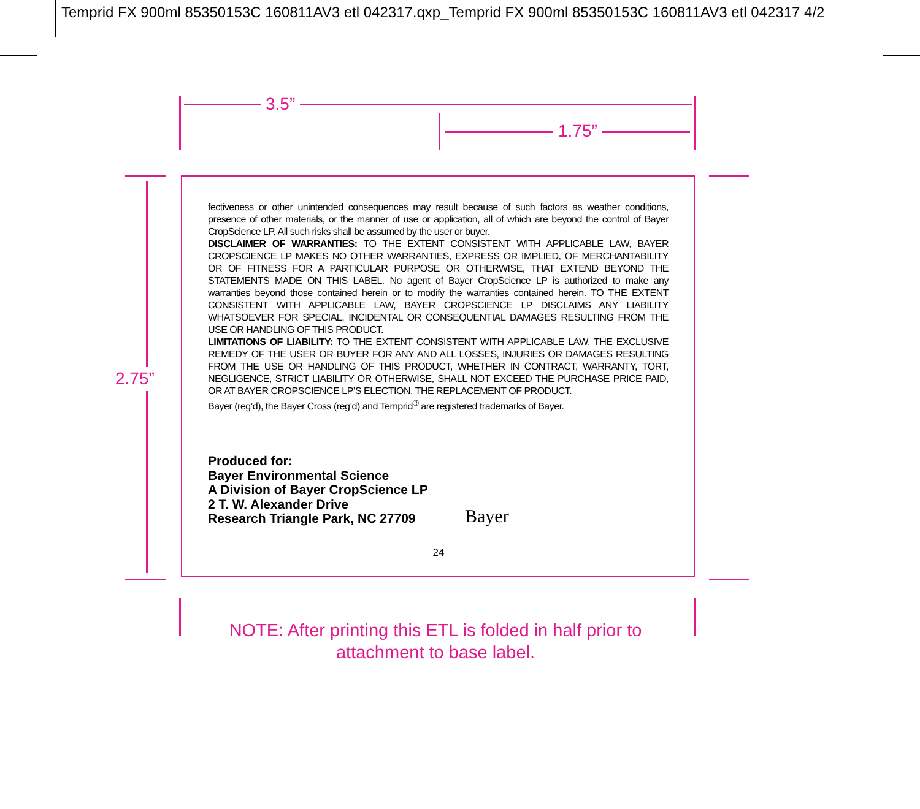Temprid FX 900ml 85350153C 160811AV3 etl 042317.qxp_Temprid FX 900ml 85350153C 160811AV3 etl 042317 4/2
3.5”
1.75”
2.75”
fectiveness or other unintended consequences may result because of such factors as weather conditions, presence of other materials, or the manner of use or application, all of which are beyond the control of Bayer CropScience LP. All such risks shall be assumed by the user or buyer.
DISCLAIMER OF WARRANTIES: TO THE EXTENT CONSISTENT WITH APPLICABLE LAW, BAYER CROPSCIENCE LP MAKES NO OTHER WARRANTIES, EXPRESS OR IMPLIED, OF MERCHANTABILITY OR OF FITNESS FOR A PARTICULAR PURPOSE OR OTHERWISE, THAT EXTEND BEYOND THE STATEMENTS MADE ON THIS LABEL. No agent of Bayer CropScience LP is authorized to make any warranties beyond those contained herein or to modify the warranties contained herein. TO THE EXTENT CONSISTENT WITH APPLICABLE LAW, BAYER CROP­SCIENCE LP DISCLAIMS ANY LIABILITY WHATSOEVER FOR SPECIAL, INCIDENTAL OR CONSEQUENTIAL DAM­AGES RESULTING FROM THE USE OR HANDLING OF THIS PRODUCT.
LIMITATIONS OF LIABILITY: TO THE EXTENT CONSISTENT WITH APPLICABLE LAW, THE EXCLUSIVE REMEDY OF THE USER OR BUYER FOR ANY AND ALL LOSSES, INJURIES OR DAMAGES RESULTING FROM THE USE OR HANDLING OF THIS PRODUCT, WHETHER IN CONTRACT, WARRANTY, TORT, NEGLIGENCE, STRICT LIABILITY OR OTHERWISE, SHALL NOT EXCEED THE PURCHASE PRICE PAID, OR AT BAYER CROPSCIENCE LP’S ELECTION, THE REPLACEMENT OF PRODUCT.
Bayer (reg’d), the Bayer Cross (reg’d) and Temprid<sup>®</sup> are registered trademarks of Bayer.
Produced for:
Bayer Environmental Science
A Division of Bayer CropScience LP
2 T. W. Alexander Drive
Research Triangle Park, NC 27709
Bayer
24
NOTE: After printing this ETL is folded in half prior to attachment to base label.